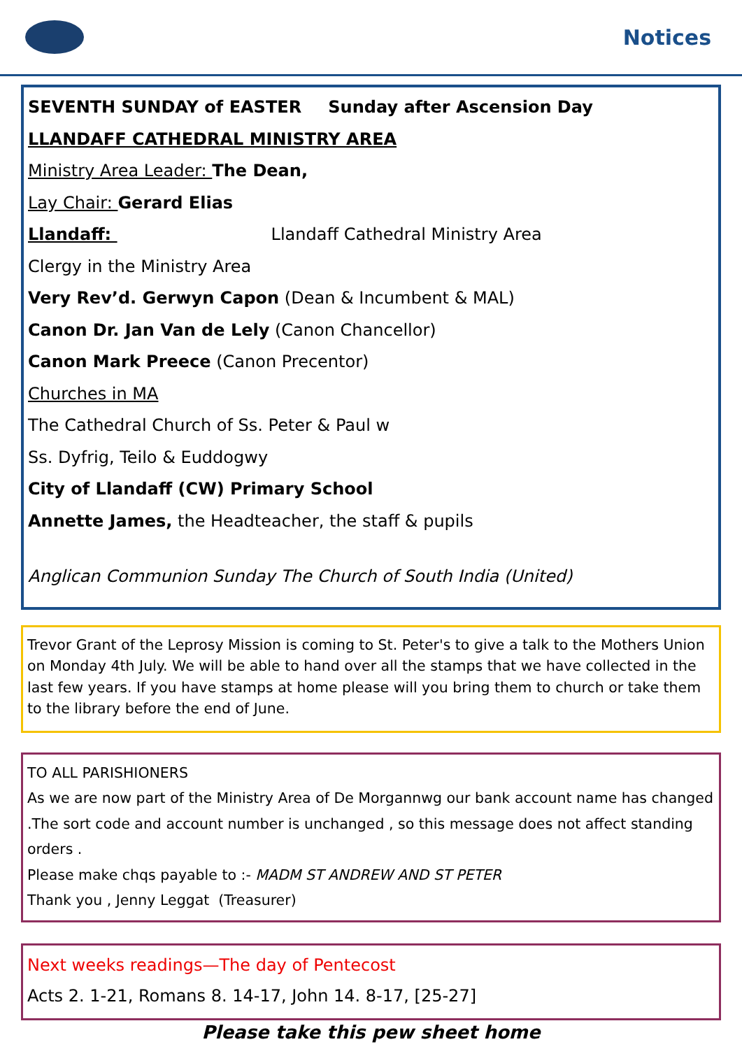Notices
SEVENTH SUNDAY of EASTER Sunday after Ascension Day
LLANDAFF CATHEDRAL MINISTRY AREA
Ministry Area Leader: The Dean,
Lay Chair: Gerard Elias
Llandaff: Llandaff Cathedral Ministry Area
Clergy in the Ministry Area
Very Rev’d. Gerwyn Capon (Dean & Incumbent & MAL)
Canon Dr. Jan Van de Lely (Canon Chancellor)
Canon Mark Preece (Canon Precentor)
Churches in MA
The Cathedral Church of Ss. Peter & Paul w
Ss. Dyfrig, Teilo & Euddogwy
City of Llandaff (CW) Primary School
Annette James, the Headteacher, the staff & pupils
Anglican Communion Sunday The Church of South India (United)
Trevor Grant of the Leprosy Mission is coming to St. Peter's to give a talk to the Mothers Union on Monday 4th July. We will be able to hand over all the stamps that we have collected in the last few years. If you have stamps at home please will you bring them to church or take them to the library before the end of June.
TO ALL PARISHIONERS
As we are now part of the Ministry Area of De Morgannwg our bank account name has changed .The sort code and account number is unchanged , so this message does not affect standing orders .
Please make chqs payable to :- MADM ST ANDREW AND ST PETER
Thank you , Jenny Leggat (Treasurer)
Next weeks readings—The day of Pentecost
Acts 2. 1-21, Romans 8. 14-17, John 14. 8-17, [25-27]
Please take this pew sheet home